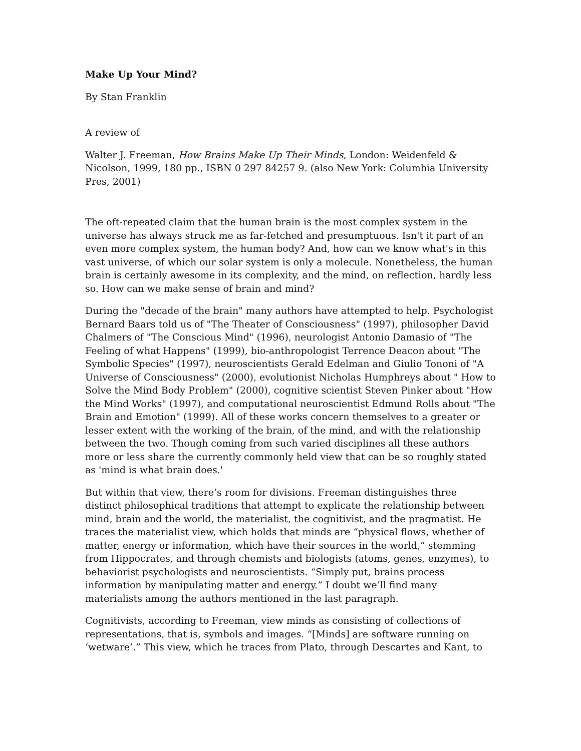Make Up Your Mind?
By Stan Franklin
A review of
Walter J. Freeman, How Brains Make Up Their Minds, London: Weidenfeld & Nicolson, 1999, 180 pp., ISBN 0 297 84257 9. (also New York: Columbia University Pres, 2001)
The oft-repeated claim that the human brain is the most complex system in the universe has always struck me as far-fetched and presumptuous. Isn't it part of an even more complex system, the human body? And, how can we know what's in this vast universe, of which our solar system is only a molecule. Nonetheless, the human brain is certainly awesome in its complexity, and the mind, on reflection, hardly less so. How can we make sense of brain and mind?
During the "decade of the brain" many authors have attempted to help. Psychologist Bernard Baars told us of "The Theater of Consciousness" (1997), philosopher David Chalmers of "The Conscious Mind" (1996), neurologist Antonio Damasio of "The Feeling of what Happens" (1999), bio-anthropologist Terrence Deacon about "The Symbolic Species" (1997), neuroscientists Gerald Edelman and Giulio Tononi of "A Universe of Consciousness" (2000), evolutionist Nicholas Humphreys about " How to Solve the Mind Body Problem" (2000), cognitive scientist Steven Pinker about "How the Mind Works" (1997), and computational neuroscientist Edmund Rolls about "The Brain and Emotion" (1999). All of these works concern themselves to a greater or lesser extent with the working of the brain, of the mind, and with the relationship between the two. Though coming from such varied disciplines all these authors more or less share the currently commonly held view that can be so roughly stated as 'mind is what brain does.'
But within that view, there’s room for divisions. Freeman distinguishes three distinct philosophical traditions that attempt to explicate the relationship between mind, brain and the world, the materialist, the cognitivist, and the pragmatist. He traces the materialist view, which holds that minds are “physical flows, whether of matter, energy or information, which have their sources in the world,” stemming from Hippocrates, and through chemists and biologists (atoms, genes, enzymes), to behaviorist psychologists and neuroscientists. “Simply put, brains process information by manipulating matter and energy.” I doubt we’ll find many materialists among the authors mentioned in the last paragraph.
Cognitivists, according to Freeman, view minds as consisting of collections of representations, that is, symbols and images. “[Minds] are software running on ‘wetware’.” This view, which he traces from Plato, through Descartes and Kant, to